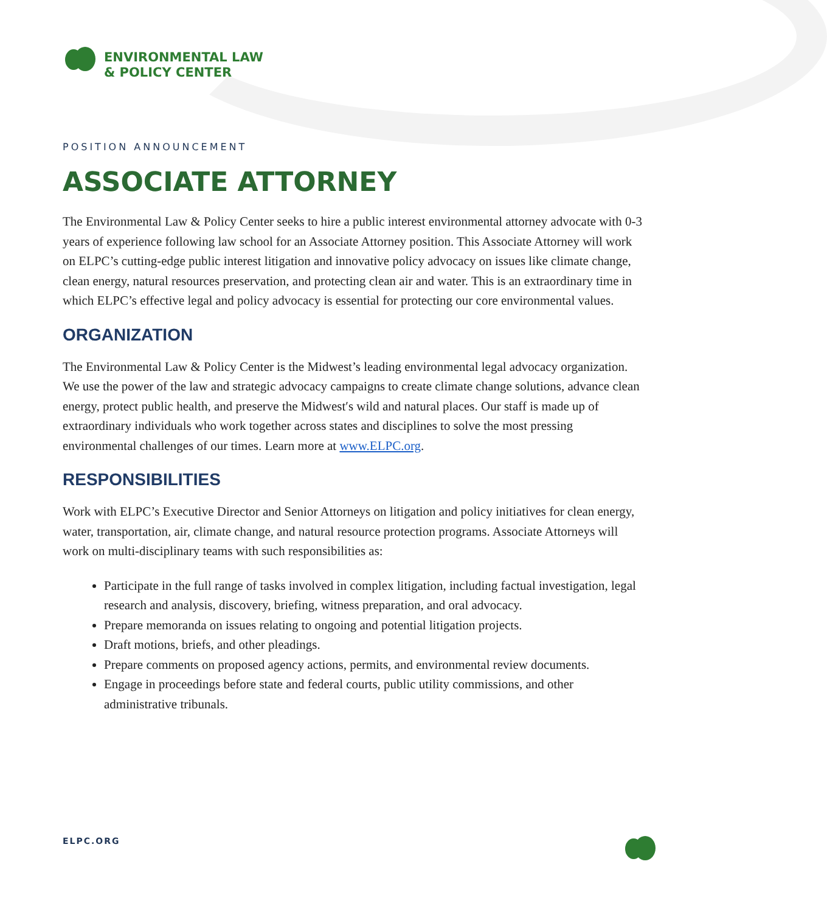ENVIRONMENTAL LAW
& POLICY CENTER
POSITION ANNOUNCEMENT
ASSOCIATE ATTORNEY
The Environmental Law & Policy Center seeks to hire a public interest environmental attorney advocate with 0-3 years of experience following law school for an Associate Attorney position. This Associate Attorney will work on ELPC’s cutting-edge public interest litigation and innovative policy advocacy on issues like climate change, clean energy, natural resources preservation, and protecting clean air and water. This is an extraordinary time in which ELPC’s effective legal and policy advocacy is essential for protecting our core environmental values.
ORGANIZATION
The Environmental Law & Policy Center is the Midwest’s leading environmental legal advocacy organization. We use the power of the law and strategic advocacy campaigns to create climate change solutions, advance clean energy, protect public health, and preserve the Midwest′s wild and natural places. Our staff is made up of extraordinary individuals who work together across states and disciplines to solve the most pressing environmental challenges of our times. Learn more at www.ELPC.org.
RESPONSIBILITIES
Work with ELPC’s Executive Director and Senior Attorneys on litigation and policy initiatives for clean energy, water, transportation, air, climate change, and natural resource protection programs. Associate Attorneys will work on multi-disciplinary teams with such responsibilities as:
Participate in the full range of tasks involved in complex litigation, including factual investigation, legal research and analysis, discovery, briefing, witness preparation, and oral advocacy.
Prepare memoranda on issues relating to ongoing and potential litigation projects.
Draft motions, briefs, and other pleadings.
Prepare comments on proposed agency actions, permits, and environmental review documents.
Engage in proceedings before state and federal courts, public utility commissions, and other administrative tribunals.
ELPC.ORG